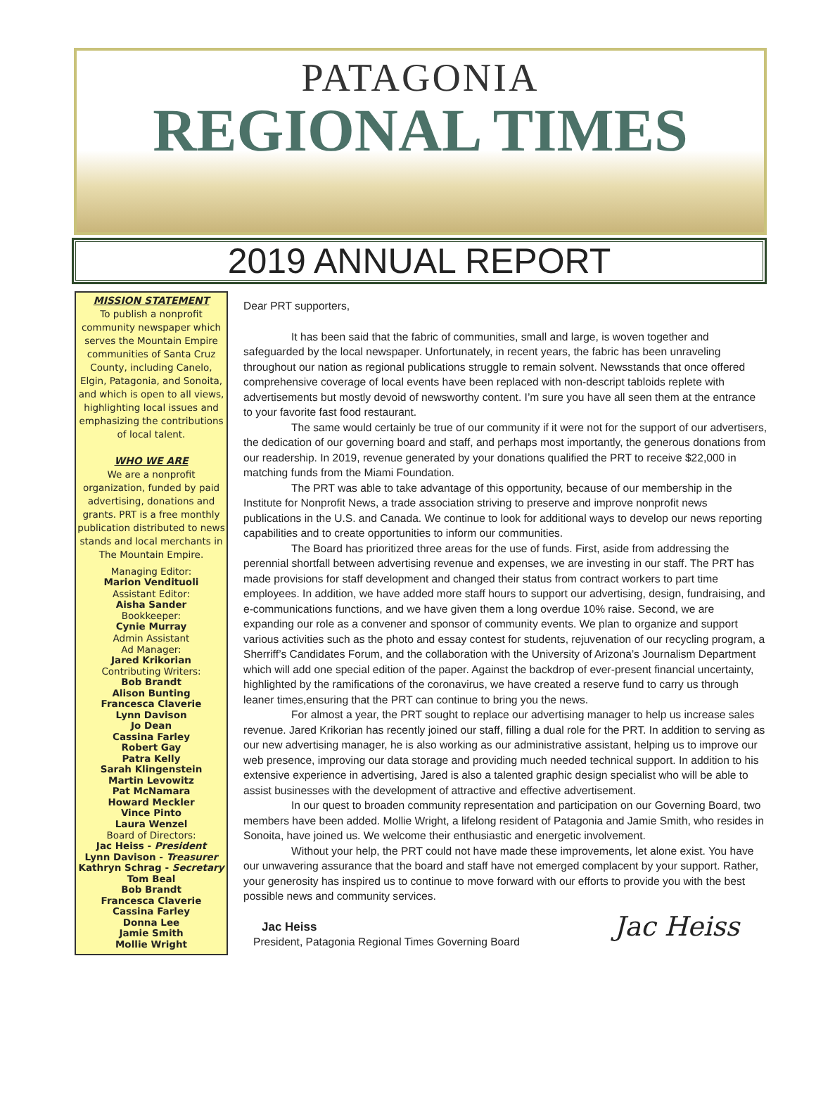PATAGONIA
REGIONAL TIMES
2019 ANNUAL REPORT
MISSION STATEMENT
To publish a nonprofit community newspaper which serves the Mountain Empire communities of Santa Cruz County, including Canelo, Elgin, Patagonia, and Sonoita, and which is open to all views, highlighting local issues and emphasizing the contributions of local talent.
WHO WE ARE
We are a nonprofit organization, funded by paid advertising, donations and grants. PRT is a free monthly publication distributed to news stands and local merchants in The Mountain Empire.
Managing Editor:
Marion Vendituoli
Assistant Editor:
Aisha Sander
Bookkeeper:
Cynie Murray
Admin Assistant
Ad Manager:
Jared Krikorian
Contributing Writers:
Bob Brandt
Alison Bunting
Francesca Claverie
Lynn Davison
Jo Dean
Cassina Farley
Robert Gay
Patra Kelly
Sarah Klingenstein
Martin Levowitz
Pat McNamara
Howard Meckler
Vince Pinto
Laura Wenzel
Board of Directors:
Jac Heiss - President
Lynn Davison - Treasurer
Kathryn Schrag - Secretary
Tom Beal
Bob Brandt
Francesca Claverie
Cassina Farley
Donna Lee
Jamie Smith
Mollie Wright
Dear PRT supporters,
It has been said that the fabric of communities, small and large, is woven together and safeguarded by the local newspaper. Unfortunately, in recent years, the fabric has been unraveling throughout our nation as regional publications struggle to remain solvent. Newsstands that once offered comprehensive coverage of local events have been replaced with non-descript tabloids replete with advertisements but mostly devoid of newsworthy content. I’m sure you have all seen them at the entrance to your favorite fast food restaurant.
The same would certainly be true of our community if it were not for the support of our advertisers, the dedication of our governing board and staff, and perhaps most importantly, the generous donations from our readership. In 2019, revenue generated by your donations qualified the PRT to receive $22,000 in matching funds from the Miami Foundation.
The PRT was able to take advantage of this opportunity, because of our membership in the Institute for Nonprofit News, a trade association striving to preserve and improve nonprofit news publications in the U.S. and Canada. We continue to look for additional ways to develop our news reporting capabilities and to create opportunities to inform our communities.
The Board has prioritized three areas for the use of funds. First, aside from addressing the perennial shortfall between advertising revenue and expenses, we are investing in our staff. The PRT has made provisions for staff development and changed their status from contract workers to part time employees. In addition, we have added more staff hours to support our advertising, design, fundraising, and e-communications functions, and we have given them a long overdue 10% raise. Second, we are expanding our role as a convener and sponsor of community events. We plan to organize and support various activities such as the photo and essay contest for students, rejuvenation of our recycling program, a Sherriff’s Candidates Forum, and the collaboration with the University of Arizona’s Journalism Department which will add one special edition of the paper. Against the backdrop of ever-present financial uncertainty, highlighted by the ramifications of the coronavirus, we have created a reserve fund to carry us through leaner times,ensuring that the PRT can continue to bring you the news.
For almost a year, the PRT sought to replace our advertising manager to help us increase sales revenue. Jared Krikorian has recently joined our staff, filling a dual role for the PRT. In addition to serving as our new advertising manager, he is also working as our administrative assistant, helping us to improve our web presence, improving our data storage and providing much needed technical support. In addition to his extensive experience in advertising, Jared is also a talented graphic design specialist who will be able to assist businesses with the development of attractive and effective advertisement.
In our quest to broaden community representation and participation on our Governing Board, two members have been added. Mollie Wright, a lifelong resident of Patagonia and Jamie Smith, who resides in Sonoita, have joined us. We welcome their enthusiastic and energetic involvement.
Without your help, the PRT could not have made these improvements, let alone exist. You have our unwavering assurance that the board and staff have not emerged complacent by your support. Rather, your generosity has inspired us to continue to move forward with our efforts to provide you with the best possible news and community services.
Jac Heiss
President, Patagonia Regional Times Governing Board
Jac Heiss